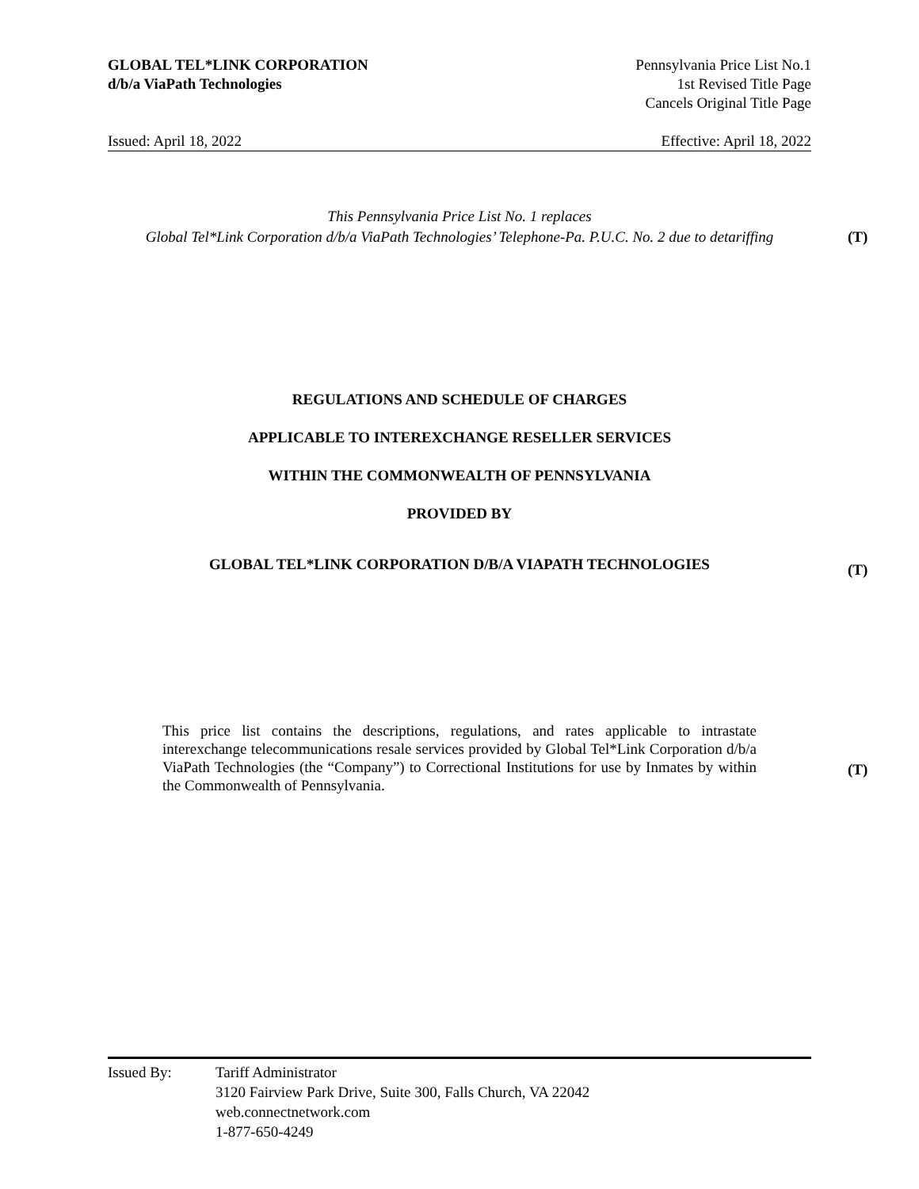GLOBAL TEL*LINK CORPORATION
d/b/a ViaPath Technologies
Pennsylvania Price List No.1
1st Revised Title Page
Cancels Original Title Page
Issued: April 18, 2022 Effective: April 18, 2022
This Pennsylvania Price List No. 1 replaces
Global Tel*Link Corporation d/b/a ViaPath Technologies’ Telephone-Pa. P.U.C. No. 2 due to detariffing
(T)
REGULATIONS AND SCHEDULE OF CHARGES
APPLICABLE TO INTEREXCHANGE RESELLER SERVICES
WITHIN THE COMMONWEALTH OF PENNSYLVANIA
PROVIDED BY
GLOBAL TEL*LINK CORPORATION D/B/A VIAPATH TECHNOLOGIES
(T)
This price list contains the descriptions, regulations, and rates applicable to intrastate interexchange telecommunications resale services provided by Global Tel*Link Corporation d/b/a ViaPath Technologies (the “Company”) to Correctional Institutions for use by Inmates by within the Commonwealth of Pennsylvania.
(T)
Issued By: Tariff Administrator
3120 Fairview Park Drive, Suite 300, Falls Church, VA 22042
web.connectnetwork.com
1-877-650-4249